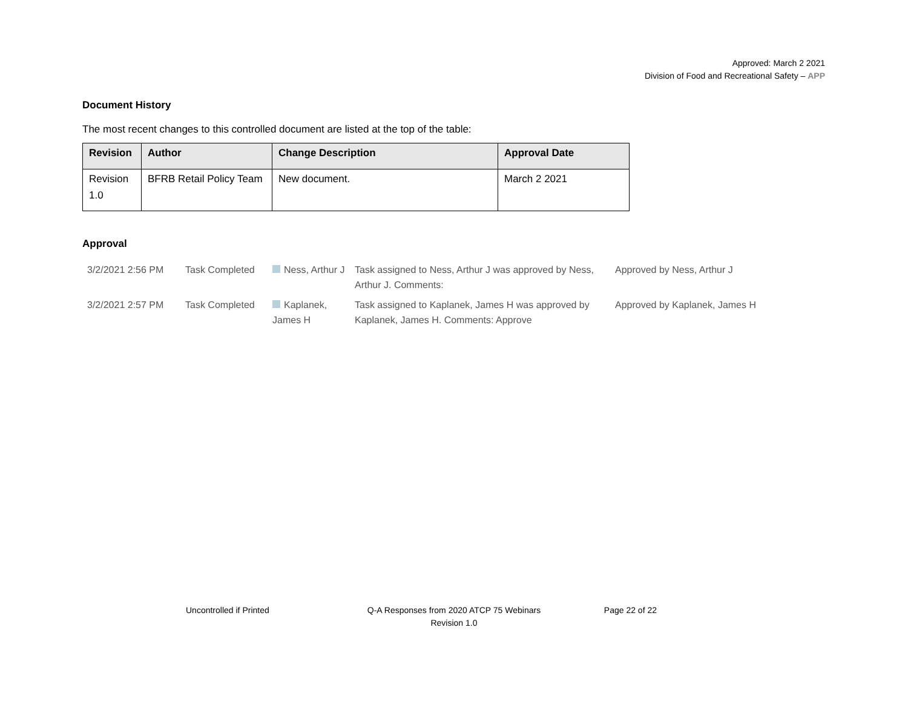Approved: March 2 2021
Division of Food and Recreational Safety – APP
Document History
The most recent changes to this controlled document are listed at the top of the table:
| Revision | Author | Change Description | Approval Date |
| --- | --- | --- | --- |
| Revision 1.0 | BFRB Retail Policy Team | New document. | March 2 2021 |
Approval
| 3/2/2021 2:56 PM | Task Completed | Ness, Arthur J | Task assigned to Ness, Arthur J was approved by Ness, Arthur J. Comments: | Approved by Ness, Arthur J |
| 3/2/2021 2:57 PM | Task Completed | Kaplanek, James H | Task assigned to Kaplanek, James H was approved by Kaplanek, James H. Comments: Approve | Approved by Kaplanek, James H |
Uncontrolled if Printed Q-A Responses from 2020 ATCP 75 Webinars
Revision 1.0
Page 22 of 22